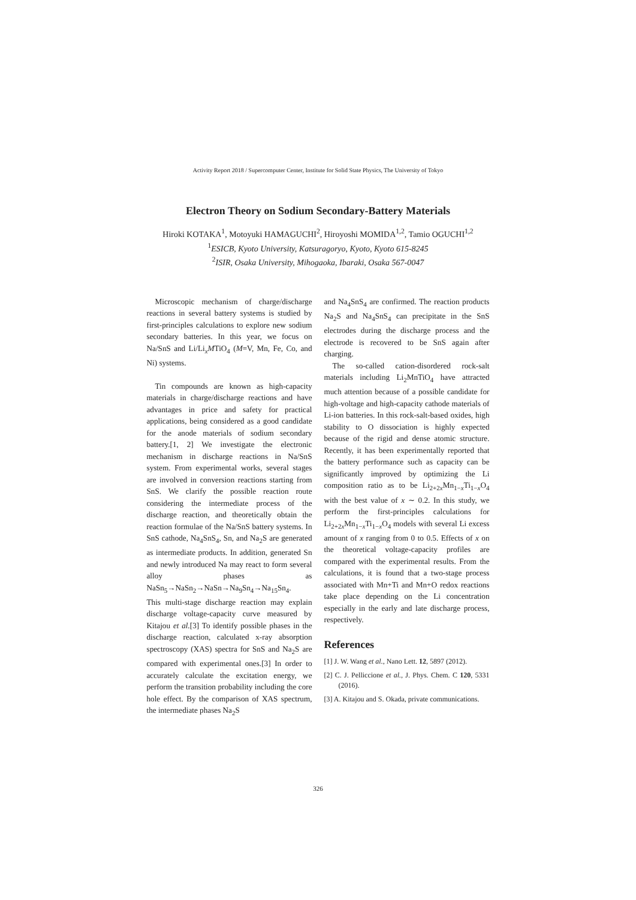Activity Report 2018 / Supercomputer Center, Institute for Solid State Physics, The University of Tokyo
Electron Theory on Sodium Secondary-Battery Materials
Hiroki KOTAKA<sup>1</sup>, Motoyuki HAMAGUCHI<sup>2</sup>, Hiroyoshi MOMIDA<sup>1,2</sup>, Tamio OGUCHI<sup>1,2</sup>
<sup>1</sup> ESICB, Kyoto University, Katsuragoryo, Kyoto, Kyoto 615-8245
<sup>2</sup> ISIR, Osaka University, Mihogaoka, Ibaraki, Osaka 567-0047
Microscopic mechanism of charge/discharge reactions in several battery systems is studied by first-principles calculations to explore new sodium secondary batteries. In this year, we focus on Na/SnS and Li/Li<sub>x</sub>MTiO<sub>4</sub> (M=V, Mn, Fe, Co, and Ni) systems.
Tin compounds are known as high-capacity materials in charge/discharge reactions and have advantages in price and safety for practical applications, being considered as a good candidate for the anode materials of sodium secondary battery.[1, 2] We investigate the electronic mechanism in discharge reactions in Na/SnS system. From experimental works, several stages are involved in conversion reactions starting from SnS. We clarify the possible reaction route considering the intermediate process of the discharge reaction, and theoretically obtain the reaction formulae of the Na/SnS battery systems. In SnS cathode, Na<sub>4</sub>SnS<sub>4</sub>, Sn, and Na<sub>2</sub>S are generated as intermediate products. In addition, generated Sn and newly introduced Na may react to form several alloy phases as NaSn<sub>5</sub>→NaSn<sub>2</sub>→NaSn→Na<sub>9</sub>Sn<sub>4</sub>→Na<sub>15</sub>Sn<sub>4</sub>.
This multi-stage discharge reaction may explain discharge voltage-capacity curve measured by Kitajou et al.[3] To identify possible phases in the discharge reaction, calculated x-ray absorption spectroscopy (XAS) spectra for SnS and Na<sub>2</sub>S are compared with experimental ones.[3] In order to accurately calculate the excitation energy, we perform the transition probability including the core hole effect. By the comparison of XAS spectrum, the intermediate phases Na<sub>2</sub>S
and Na<sub>4</sub>SnS<sub>4</sub> are confirmed. The reaction products Na<sub>2</sub>S and Na<sub>4</sub>SnS<sub>4</sub> can precipitate in the SnS electrodes during the discharge process and the electrode is recovered to be SnS again after charging.
The so-called cation-disordered rock-salt materials including Li<sub>2</sub>MnTiO<sub>4</sub> have attracted much attention because of a possible candidate for high-voltage and high-capacity cathode materials of Li-ion batteries. In this rock-salt-based oxides, high stability to O dissociation is highly expected because of the rigid and dense atomic structure. Recently, it has been experimentally reported that the battery performance such as capacity can be significantly improved by optimizing the Li composition ratio as to be Li<sub>2+2x</sub>Mn<sub>1−x</sub>Ti<sub>1−x</sub>O<sub>4</sub> with the best value of x ∼ 0.2. In this study, we perform the first-principles calculations for Li<sub>2+2x</sub>Mn<sub>1−x</sub>Ti<sub>1−x</sub>O<sub>4</sub> models with several Li excess amount of x ranging from 0 to 0.5. Effects of x on the theoretical voltage-capacity profiles are compared with the experimental results. From the calculations, it is found that a two-stage process associated with Mn+Ti and Mn+O redox reactions take place depending on the Li concentration especially in the early and late discharge process, respectively.
References
[1] J. W. Wang et al., Nano Lett. 12, 5897 (2012).
[2] C. J. Pelliccione et al., J. Phys. Chem. C 120, 5331 (2016).
[3] A. Kitajou and S. Okada, private communications.
326